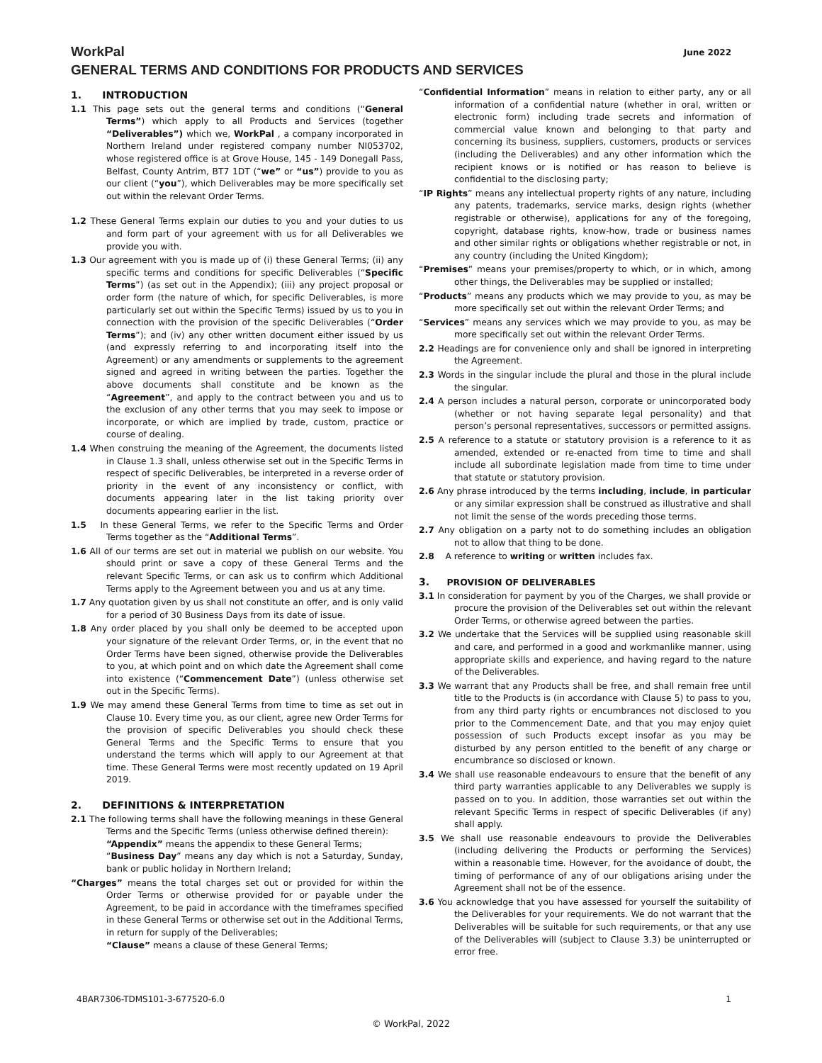WorkPal
GENERAL TERMS AND CONDITIONS FOR PRODUCTS AND SERVICES
June 2022
1. INTRODUCTION
1.1 This page sets out the general terms and conditions (“General Terms”) which apply to all Products and Services (together “Deliverables”) which we, WorkPal , a company incorporated in Northern Ireland under registered company number NI053702, whose registered office is at Grove House, 145 - 149 Donegall Pass, Belfast, County Antrim, BT7 1DT (“we” or “us”) provide to you as our client (“you”), which Deliverables may be more specifically set out within the relevant Order Terms.
1.2 These General Terms explain our duties to you and your duties to us and form part of your agreement with us for all Deliverables we provide you with.
1.3 Our agreement with you is made up of (i) these General Terms; (ii) any specific terms and conditions for specific Deliverables (“Specific Terms”) (as set out in the Appendix); (iii) any project proposal or order form (the nature of which, for specific Deliverables, is more particularly set out within the Specific Terms) issued by us to you in connection with the provision of the specific Deliverables (“Order Terms”); and (iv) any other written document either issued by us (and expressly referring to and incorporating itself into the Agreement) or any amendments or supplements to the agreement signed and agreed in writing between the parties. Together the above documents shall constitute and be known as the “Agreement”, and apply to the contract between you and us to the exclusion of any other terms that you may seek to impose or incorporate, or which are implied by trade, custom, practice or course of dealing.
1.4 When construing the meaning of the Agreement, the documents listed in Clause 1.3 shall, unless otherwise set out in the Specific Terms in respect of specific Deliverables, be interpreted in a reverse order of priority in the event of any inconsistency or conflict, with documents appearing later in the list taking priority over documents appearing earlier in the list.
1.5 In these General Terms, we refer to the Specific Terms and Order Terms together as the “Additional Terms”.
1.6 All of our terms are set out in material we publish on our website. You should print or save a copy of these General Terms and the relevant Specific Terms, or can ask us to confirm which Additional Terms apply to the Agreement between you and us at any time.
1.7 Any quotation given by us shall not constitute an offer, and is only valid for a period of 30 Business Days from its date of issue.
1.8 Any order placed by you shall only be deemed to be accepted upon your signature of the relevant Order Terms, or, in the event that no Order Terms have been signed, otherwise provide the Deliverables to you, at which point and on which date the Agreement shall come into existence (“Commencement Date”) (unless otherwise set out in the Specific Terms).
1.9 We may amend these General Terms from time to time as set out in Clause 10. Every time you, as our client, agree new Order Terms for the provision of specific Deliverables you should check these General Terms and the Specific Terms to ensure that you understand the terms which will apply to our Agreement at that time. These General Terms were most recently updated on 19 April 2019.
2. DEFINITIONS & INTERPRETATION
2.1 The following terms shall have the following meanings in these General Terms and the Specific Terms (unless otherwise defined therein):
“Appendix” means the appendix to these General Terms;
“Business Day” means any day which is not a Saturday, Sunday, bank or public holiday in Northern Ireland;
“Charges” means the total charges set out or provided for within the Order Terms or otherwise provided for or payable under the Agreement, to be paid in accordance with the timeframes specified in these General Terms or otherwise set out in the Additional Terms, in return for supply of the Deliverables;
“Clause” means a clause of these General Terms;
“Confidential Information” means in relation to either party, any or all information of a confidential nature (whether in oral, written or electronic form) including trade secrets and information of commercial value known and belonging to that party and concerning its business, suppliers, customers, products or services (including the Deliverables) and any other information which the recipient knows or is notified or has reason to believe is confidential to the disclosing party;
“IP Rights” means any intellectual property rights of any nature, including any patents, trademarks, service marks, design rights (whether registrable or otherwise), applications for any of the foregoing, copyright, database rights, know-how, trade or business names and other similar rights or obligations whether registrable or not, in any country (including the United Kingdom);
“Premises” means your premises/property to which, or in which, among other things, the Deliverables may be supplied or installed;
“Products” means any products which we may provide to you, as may be more specifically set out within the relevant Order Terms; and
“Services” means any services which we may provide to you, as may be more specifically set out within the relevant Order Terms.
2.2 Headings are for convenience only and shall be ignored in interpreting the Agreement.
2.3 Words in the singular include the plural and those in the plural include the singular.
2.4 A person includes a natural person, corporate or unincorporated body (whether or not having separate legal personality) and that person’s personal representatives, successors or permitted assigns.
2.5 A reference to a statute or statutory provision is a reference to it as amended, extended or re-enacted from time to time and shall include all subordinate legislation made from time to time under that statute or statutory provision.
2.6 Any phrase introduced by the terms including, include, in particular or any similar expression shall be construed as illustrative and shall not limit the sense of the words preceding those terms.
2.7 Any obligation on a party not to do something includes an obligation not to allow that thing to be done.
2.8 A reference to writing or written includes fax.
3. PROVISION OF DELIVERABLES
3.1 In consideration for payment by you of the Charges, we shall provide or procure the provision of the Deliverables set out within the relevant Order Terms, or otherwise agreed between the parties.
3.2 We undertake that the Services will be supplied using reasonable skill and care, and performed in a good and workmanlike manner, using appropriate skills and experience, and having regard to the nature of the Deliverables.
3.3 We warrant that any Products shall be free, and shall remain free until title to the Products is (in accordance with Clause 5) to pass to you, from any third party rights or encumbrances not disclosed to you prior to the Commencement Date, and that you may enjoy quiet possession of such Products except insofar as you may be disturbed by any person entitled to the benefit of any charge or encumbrance so disclosed or known.
3.4 We shall use reasonable endeavours to ensure that the benefit of any third party warranties applicable to any Deliverables we supply is passed on to you. In addition, those warranties set out within the relevant Specific Terms in respect of specific Deliverables (if any) shall apply.
3.5 We shall use reasonable endeavours to provide the Deliverables (including delivering the Products or performing the Services) within a reasonable time. However, for the avoidance of doubt, the timing of performance of any of our obligations arising under the Agreement shall not be of the essence.
3.6 You acknowledge that you have assessed for yourself the suitability of the Deliverables for your requirements. We do not warrant that the Deliverables will be suitable for such requirements, or that any use of the Deliverables will (subject to Clause 3.3) be uninterrupted or error free.
4BAR7306-TDMS101-3-677520-6.0 1
© WorkPal, 2022